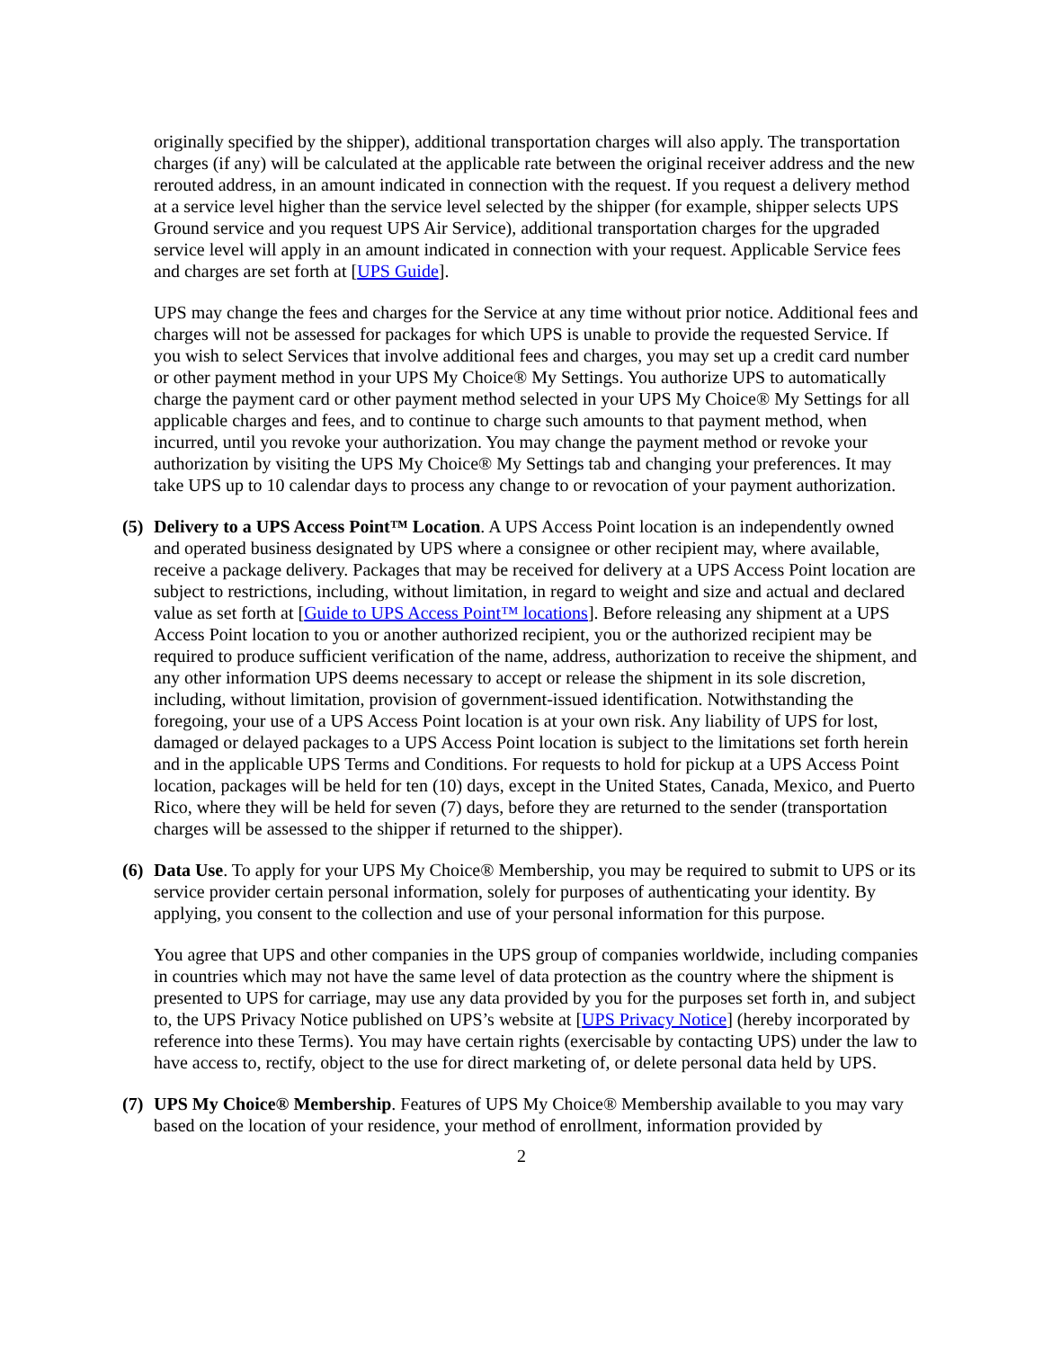originally specified by the shipper), additional transportation charges will also apply. The transportation charges (if any) will be calculated at the applicable rate between the original receiver address and the new rerouted address, in an amount indicated in connection with the request. If you request a delivery method at a service level higher than the service level selected by the shipper (for example, shipper selects UPS Ground service and you request UPS Air Service), additional transportation charges for the upgraded service level will apply in an amount indicated in connection with your request. Applicable Service fees and charges are set forth at [UPS Guide].
UPS may change the fees and charges for the Service at any time without prior notice. Additional fees and charges will not be assessed for packages for which UPS is unable to provide the requested Service. If you wish to select Services that involve additional fees and charges, you may set up a credit card number or other payment method in your UPS My Choice® My Settings. You authorize UPS to automatically charge the payment card or other payment method selected in your UPS My Choice® My Settings for all applicable charges and fees, and to continue to charge such amounts to that payment method, when incurred, until you revoke your authorization. You may change the payment method or revoke your authorization by visiting the UPS My Choice® My Settings tab and changing your preferences. It may take UPS up to 10 calendar days to process any change to or revocation of your payment authorization.
(5)
Delivery to a UPS Access Point™ Location. A UPS Access Point location is an independently owned and operated business designated by UPS where a consignee or other recipient may, where available, receive a package delivery. Packages that may be received for delivery at a UPS Access Point location are subject to restrictions, including, without limitation, in regard to weight and size and actual and declared value as set forth at [Guide to UPS Access Point™ locations]. Before releasing any shipment at a UPS Access Point location to you or another authorized recipient, you or the authorized recipient may be required to produce sufficient verification of the name, address, authorization to receive the shipment, and any other information UPS deems necessary to accept or release the shipment in its sole discretion, including, without limitation, provision of government-issued identification. Notwithstanding the foregoing, your use of a UPS Access Point location is at your own risk. Any liability of UPS for lost, damaged or delayed packages to a UPS Access Point location is subject to the limitations set forth herein and in the applicable UPS Terms and Conditions. For requests to hold for pickup at a UPS Access Point location, packages will be held for ten (10) days, except in the United States, Canada, Mexico, and Puerto Rico, where they will be held for seven (7) days, before they are returned to the sender (transportation charges will be assessed to the shipper if returned to the shipper).
(6)
Data Use. To apply for your UPS My Choice® Membership, you may be required to submit to UPS or its service provider certain personal information, solely for purposes of authenticating your identity. By applying, you consent to the collection and use of your personal information for this purpose.
You agree that UPS and other companies in the UPS group of companies worldwide, including companies in countries which may not have the same level of data protection as the country where the shipment is presented to UPS for carriage, may use any data provided by you for the purposes set forth in, and subject to, the UPS Privacy Notice published on UPS’s website at [UPS Privacy Notice] (hereby incorporated by reference into these Terms). You may have certain rights (exercisable by contacting UPS) under the law to have access to, rectify, object to the use for direct marketing of, or delete personal data held by UPS.
(7)
UPS My Choice® Membership. Features of UPS My Choice® Membership available to you may vary based on the location of your residence, your method of enrollment, information provided by
2